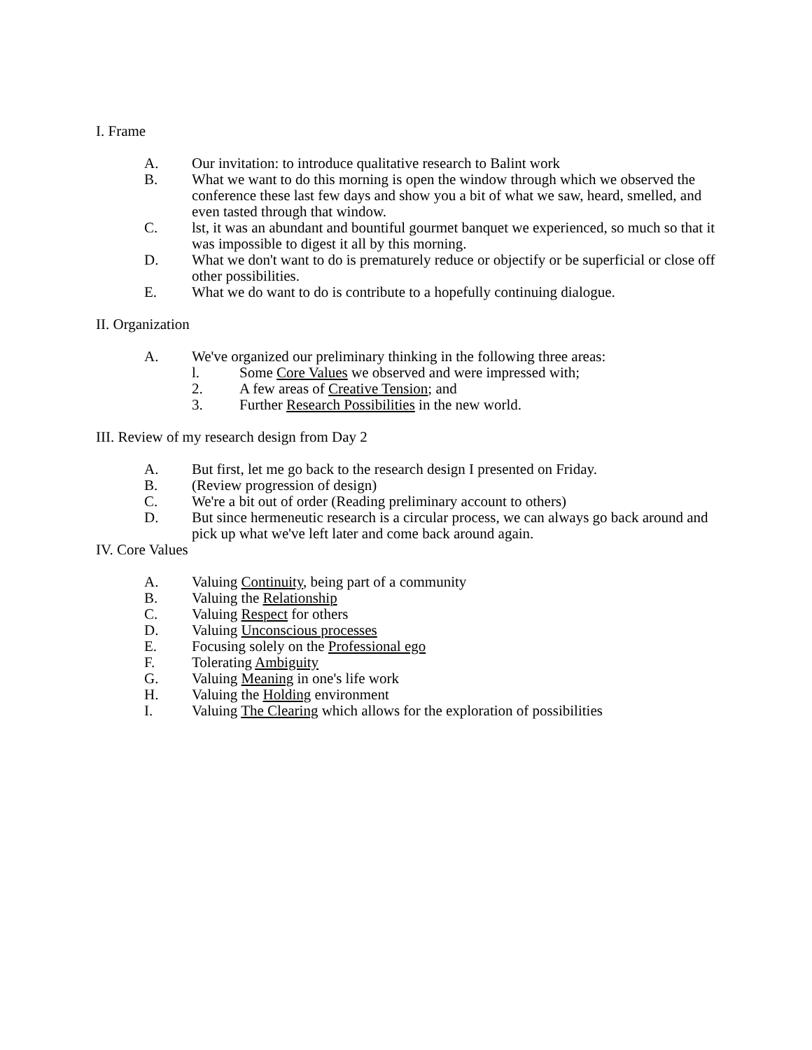I. Frame
A. Our invitation: to introduce qualitative research to Balint work
B. What we want to do this morning is open the window through which we observed the conference these last few days and show you a bit of what we saw, heard, smelled, and even tasted through that window.
C. lst, it was an abundant and bountiful gourmet banquet we experienced, so much so that it was impossible to digest it all by this morning.
D. What we don't want to do is prematurely reduce or objectify or be superficial or close off other possibilities.
E. What we do want to do is contribute to a hopefully continuing dialogue.
II. Organization
A. We've organized our preliminary thinking in the following three areas:
l. Some Core Values we observed and were impressed with;
2. A few areas of Creative Tension; and
3. Further Research Possibilities in the new world.
III. Review of my research design from Day 2
A. But first, let me go back to the research design I presented on Friday.
B. (Review progression of design)
C. We're a bit out of order (Reading preliminary account to others)
D. But since hermeneutic research is a circular process, we can always go back around and pick up what we've left later and come back around again.
IV. Core Values
A. Valuing Continuity, being part of a community
B. Valuing the Relationship
C. Valuing Respect for others
D. Valuing Unconscious processes
E. Focusing solely on the Professional ego
F. Tolerating Ambiguity
G. Valuing Meaning in one's life work
H. Valuing the Holding environment
I. Valuing The Clearing which allows for the exploration of possibilities